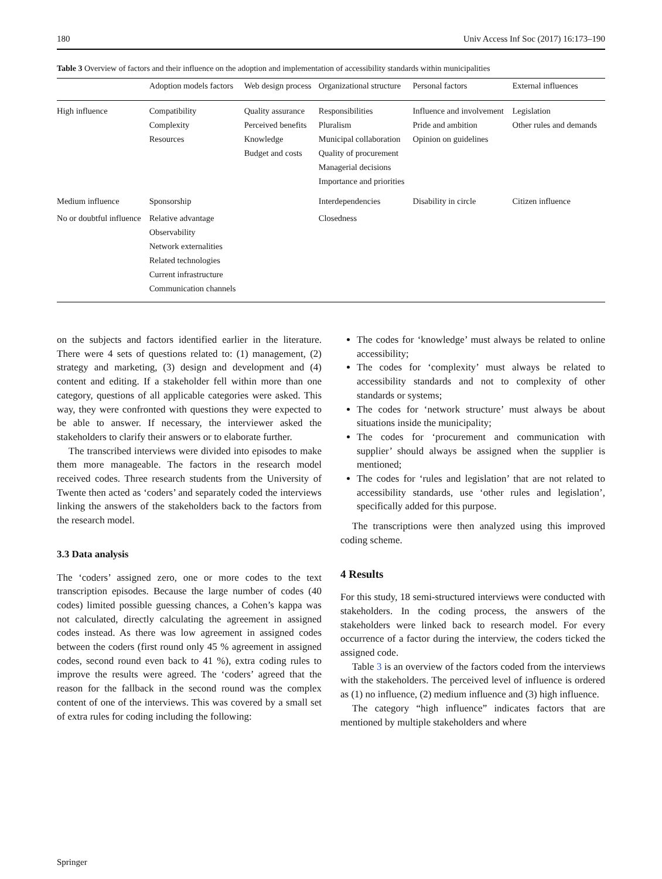180 Univ Access Inf Soc (2017) 16:173–190
Table 3 Overview of factors and their influence on the adoption and implementation of accessibility standards within municipalities
| | Adoption models factors | Web design process | Organizational structure | Personal factors | External influences |
| --- | --- | --- | --- | --- | --- |
| High influence | Compatibility Complexity Resources | Quality assurance Perceived benefits Knowledge Budget and costs | Responsibilities Pluralism Municipal collaboration Quality of procurement Managerial decisions Importance and priorities | Influence and involvement Pride and ambition Opinion on guidelines | Legislation Other rules and demands |
| Medium influence | Sponsorship | | Interdependencies | Disability in circle | Citizen influence |
| No or doubtful influence | Relative advantage Observability Network externalities Related technologies Current infrastructure Communication channels | | Closedness | | |
on the subjects and factors identified earlier in the literature. There were 4 sets of questions related to: (1) management, (2) strategy and marketing, (3) design and development and (4) content and editing. If a stakeholder fell within more than one category, questions of all applicable categories were asked. This way, they were confronted with questions they were expected to be able to answer. If necessary, the interviewer asked the stakeholders to clarify their answers or to elaborate further.
The transcribed interviews were divided into episodes to make them more manageable. The factors in the research model received codes. Three research students from the University of Twente then acted as ‘coders’ and separately coded the interviews linking the answers of the stakeholders back to the factors from the research model.
3.3 Data analysis
The ‘coders’ assigned zero, one or more codes to the text transcription episodes. Because the large number of codes (40 codes) limited possible guessing chances, a Cohen’s kappa was not calculated, directly calculating the agreement in assigned codes instead. As there was low agreement in assigned codes between the coders (first round only 45 % agreement in assigned codes, second round even back to 41 %), extra coding rules to improve the results were agreed. The ‘coders’ agreed that the reason for the fallback in the second round was the complex content of one of the interviews. This was covered by a small set of extra rules for coding including the following:
The codes for ‘knowledge’ must always be related to online accessibility;
The codes for ‘complexity’ must always be related to accessibility standards and not to complexity of other standards or systems;
The codes for ‘network structure’ must always be about situations inside the municipality;
The codes for ‘procurement and communication with supplier’ should always be assigned when the supplier is mentioned;
The codes for ‘rules and legislation’ that are not related to accessibility standards, use ‘other rules and legislation’, specifically added for this purpose.
The transcriptions were then analyzed using this improved coding scheme.
4 Results
For this study, 18 semi-structured interviews were conducted with stakeholders. In the coding process, the answers of the stakeholders were linked back to research model. For every occurrence of a factor during the interview, the coders ticked the assigned code.
Table 3 is an overview of the factors coded from the interviews with the stakeholders. The perceived level of influence is ordered as (1) no influence, (2) medium influence and (3) high influence.
The category “high influence” indicates factors that are mentioned by multiple stakeholders and where
Springer